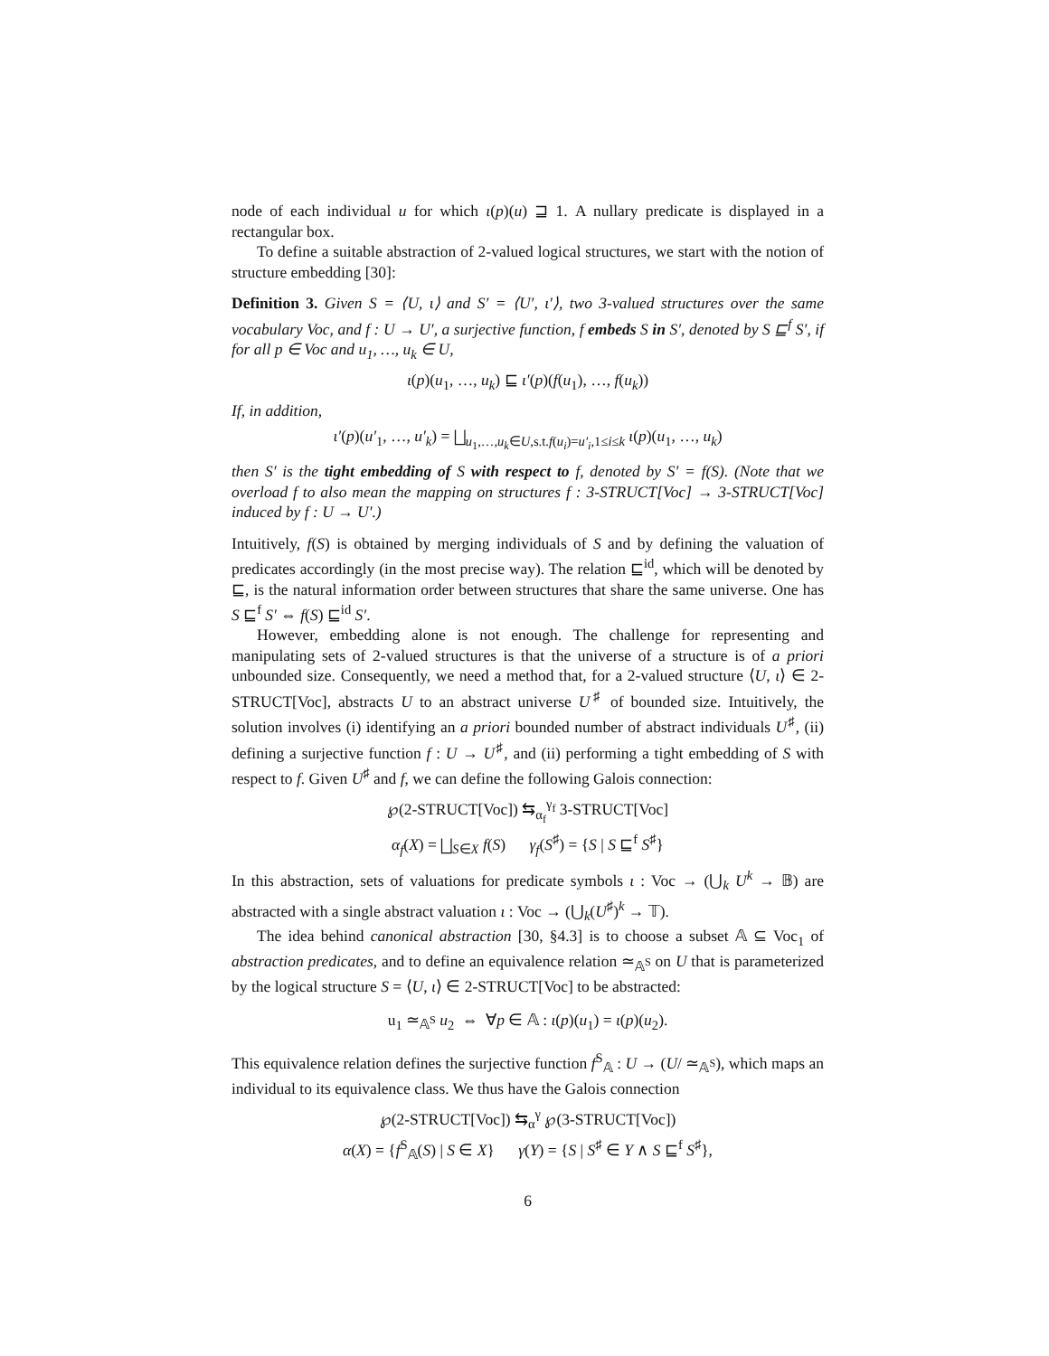node of each individual u for which ι(p)(u) ⊒ 1. A nullary predicate is displayed in a rectangular box.
To define a suitable abstraction of 2-valued logical structures, we start with the notion of structure embedding [30]:
Definition 3. Given S = ⟨U, ι⟩ and S′ = ⟨U′, ι′⟩, two 3-valued structures over the same vocabulary Voc, and f : U → U′, a surjective function, f embeds S in S′, denoted by S ⊑<sup>f</sup> S′, if for all p ∈ Voc and u<sub>1</sub>, …, u<sub>k</sub> ∈ U,
ι(p)(u<sub>1</sub>, …, u<sub>k</sub>) ⊑ ι′(p)(f(u<sub>1</sub>), …, f(u<sub>k</sub>))
If, in addition,
ι′(p)(u′<sub>1</sub>, …, u′<sub>k</sub>) = ⨆<sub>u<sub>1</sub>,…,u<sub>k</sub>∈U,s.t.f(u<sub>i</sub>)=u′<sub>i</sub>,1≤i≤k</sub> ι(p)(u<sub>1</sub>, …, u<sub>k</sub>)
then S′ is the tight embedding of S with respect to f, denoted by S′ = f(S). (Note that we overload f to also mean the mapping on structures f : 3-STRUCT[Voc] → 3-STRUCT[Voc] induced by f : U → U′.)
Intuitively, f(S) is obtained by merging individuals of S and by defining the valuation of predicates accordingly (in the most precise way). The relation ⊑<sup>id</sup>, which will be denoted by ⊑, is the natural information order between structures that share the same universe. One has S ⊑<sup>f</sup> S′ ⇔ f(S) ⊑<sup>id</sup> S′.
However, embedding alone is not enough. The challenge for representing and manipulating sets of 2-valued structures is that the universe of a structure is of a priori unbounded size. Consequently, we need a method that, for a 2-valued structure ⟨U, ι⟩ ∈ 2-STRUCT[Voc], abstracts U to an abstract universe U<sup>♯</sup> of bounded size. Intuitively, the solution involves (i) identifying an a priori bounded number of abstract individuals U<sup>♯</sup>, (ii) defining a surjective function f : U → U<sup>♯</sup>, and (ii) performing a tight embedding of S with respect to f. Given U<sup>♯</sup> and f, we can define the following Galois connection:
℘(2-STRUCT[Voc]) ⇆<sub>α<sub>f</sub></sub><sup>γ<sub>f</sub></sup> 3-STRUCT[Voc]
α<sub>f</sub>(X) = ⨆<sub>S∈X</sub> f(S) γ<sub>f</sub>(S<sup>♯</sup>) = {S | S ⊑<sup>f</sup> S<sup>♯</sup>}
In this abstraction, sets of valuations for predicate symbols ι : Voc → (⋃<sub>k</sub> U<sup>k</sup> → 𝔹) are abstracted with a single abstract valuation ι : Voc → (⋃<sub>k</sub>(U<sup>♯</sup>)<sup>k</sup> → 𝕋).
The idea behind canonical abstraction [30, §4.3] is to choose a subset 𝔸 ⊆ Voc<sub>1</sub> of abstraction predicates, and to define an equivalence relation ≃<sub>𝔸<sup>S</sup></sub> on U that is parameterized by the logical structure S = ⟨U, ι⟩ ∈ 2-STRUCT[Voc] to be abstracted:
u<sub>1</sub> ≃<sub>𝔸<sup>S</sup></sub> u<sub>2</sub> ⇔ ∀p ∈ 𝔸 : ι(p)(u<sub>1</sub>) = ι(p)(u<sub>2</sub>).
This equivalence relation defines the surjective function f<sup>S</sup><sub>𝔸</sub> : U → (U/ ≃<sub>𝔸<sup>S</sup></sub>), which maps an individual to its equivalence class. We thus have the Galois connection
℘(2-STRUCT[Voc]) ⇆<sub>α</sub><sup>γ</sup> ℘(3-STRUCT[Voc])
α(X) = {f<sup>S</sup><sub>𝔸</sub>(S) | S ∈ X} γ(Y) = {S | S<sup>♯</sup> ∈ Y ∧ S ⊑<sup>f</sup> S<sup>♯</sup>},
6